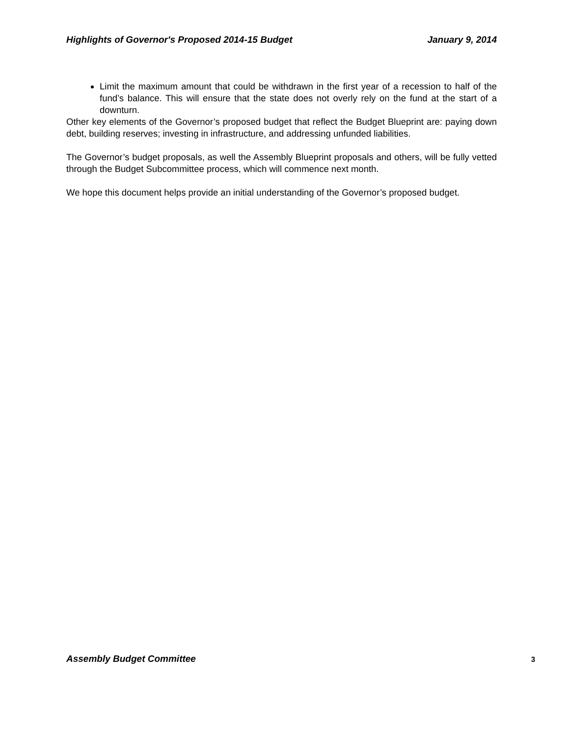Highlights of Governor's Proposed 2014-15 Budget January 9, 2014
Limit the maximum amount that could be withdrawn in the first year of a recession to half of the fund’s balance. This will ensure that the state does not overly rely on the fund at the start of a downturn.
Other key elements of the Governor’s proposed budget that reflect the Budget Blueprint are: paying down debt, building reserves; investing in infrastructure, and addressing unfunded liabilities.
The Governor’s budget proposals, as well the Assembly Blueprint proposals and others, will be fully vetted through the Budget Subcommittee process, which will commence next month.
We hope this document helps provide an initial understanding of the Governor’s proposed budget.
Assembly Budget Committee 3